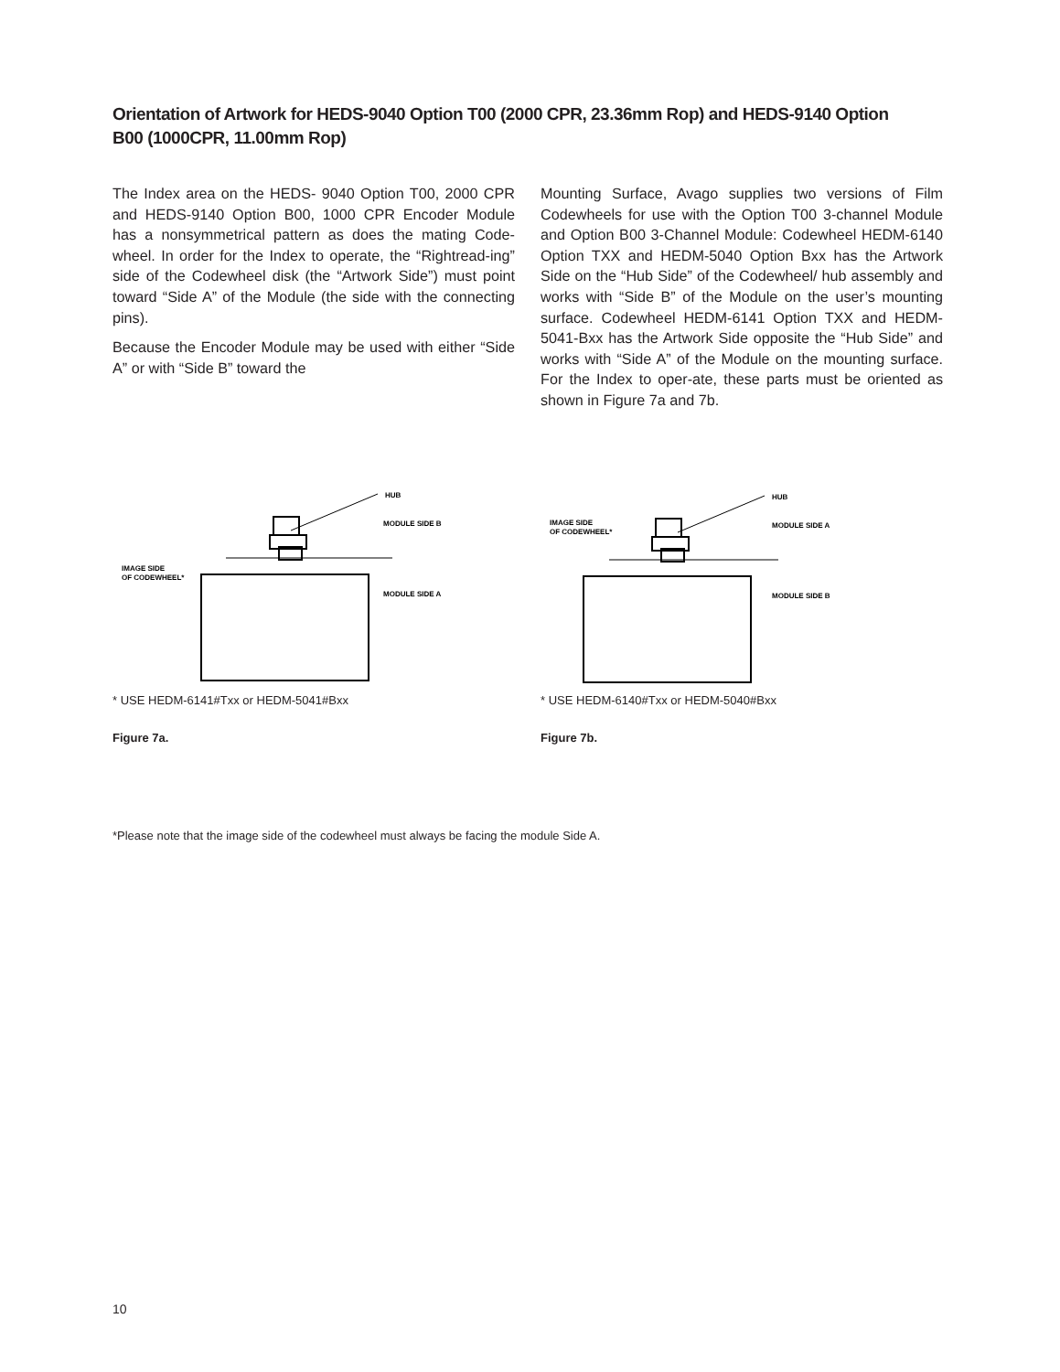Orientation of Artwork for HEDS-9040 Option T00 (2000 CPR, 23.36mm Rop) and HEDS-9140 Option B00 (1000CPR, 11.00mm Rop)
The Index area on the HEDS- 9040 Option T00, 2000 CPR and HEDS-9140 Option B00, 1000 CPR Encoder Module has a nonsymmetrical pattern as does the mating Code-wheel. In order for the Index to operate, the “Rightread-ing” side of the Codewheel disk (the “Artwork Side”) must point toward “Side A” of the Module (the side with the connecting pins).
Because the Encoder Module may be used with either “Side A” or with “Side B” toward the
Mounting Surface, Avago supplies two versions of Film Codewheels for use with the Option T00 3-channel Module and Option B00 3-Channel Module: Codewheel HEDM-6140 Option TXX and HEDM-5040 Option Bxx has the Artwork Side on the “Hub Side” of the Codewheel/ hub assembly and works with “Side B” of the Module on the user’s mounting surface. Codewheel HEDM-6141 Option TXX and HEDM-5041-Bxx has the Artwork Side opposite the “Hub Side” and works with “Side A” of the Module on the mounting surface. For the Index to oper-ate, these parts must be oriented as shown in Figure 7a and 7b.
HUB
MODULE SIDE B
IMAGE SIDE
OF CODEWHEEL*
MODULE SIDE A
* USE HEDM-6141#Txx or HEDM-5041#Bxx
Figure 7a.
HUB
MODULE SIDE A
IMAGE SIDE
OF CODEWHEEL*
MODULE SIDE B
* USE HEDM-6140#Txx or HEDM-5040#Bxx
Figure 7b.
*Please note that the image side of the codewheel must always be facing the module Side A.
10